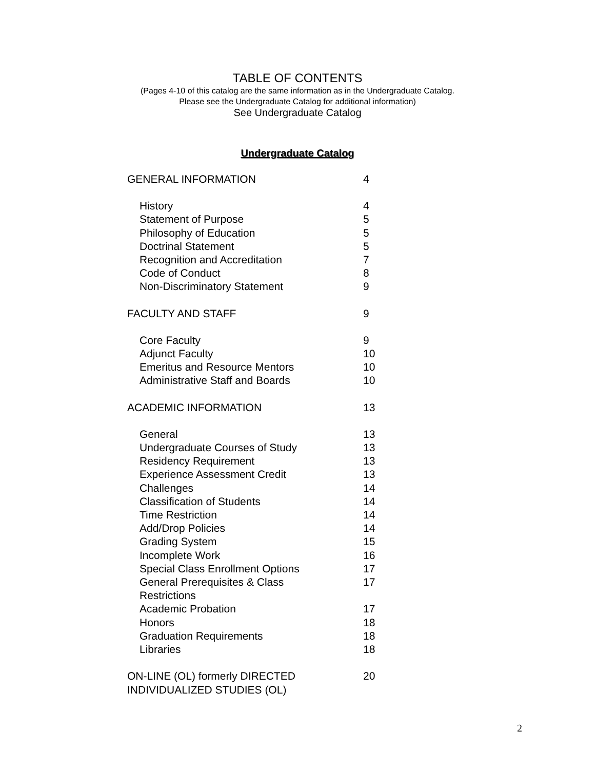TABLE OF CONTENTS
(Pages 4-10 of this catalog are the same information as in the Undergraduate Catalog.
Please see the Undergraduate Catalog for additional information)
See Undergraduate Catalog
Undergraduate Catalog
| GENERAL INFORMATION | 4 |
| History | 4 |
| Statement of Purpose | 5 |
| Philosophy of Education | 5 |
| Doctrinal Statement | 5 |
| Recognition and Accreditation | 7 |
| Code of Conduct | 8 |
| Non-Discriminatory Statement | 9 |
| FACULTY AND STAFF | 9 |
| Core Faculty | 9 |
| Adjunct Faculty | 10 |
| Emeritus and Resource Mentors | 10 |
| Administrative Staff and Boards | 10 |
| ACADEMIC INFORMATION | 13 |
| General | 13 |
| Undergraduate Courses of Study | 13 |
| Residency Requirement | 13 |
| Experience Assessment Credit | 13 |
| Challenges | 14 |
| Classification of Students | 14 |
| Time Restriction | 14 |
| Add/Drop Policies | 14 |
| Grading System | 15 |
| Incomplete Work | 16 |
| Special Class Enrollment Options | 17 |
| General Prerequisites & Class Restrictions | 17 |
| Academic Probation | 17 |
| Honors | 18 |
| Graduation Requirements | 18 |
| Libraries | 18 |
| ON-LINE (OL) formerly DIRECTED INDIVIDUALIZED STUDIES (OL) | 20 |
2